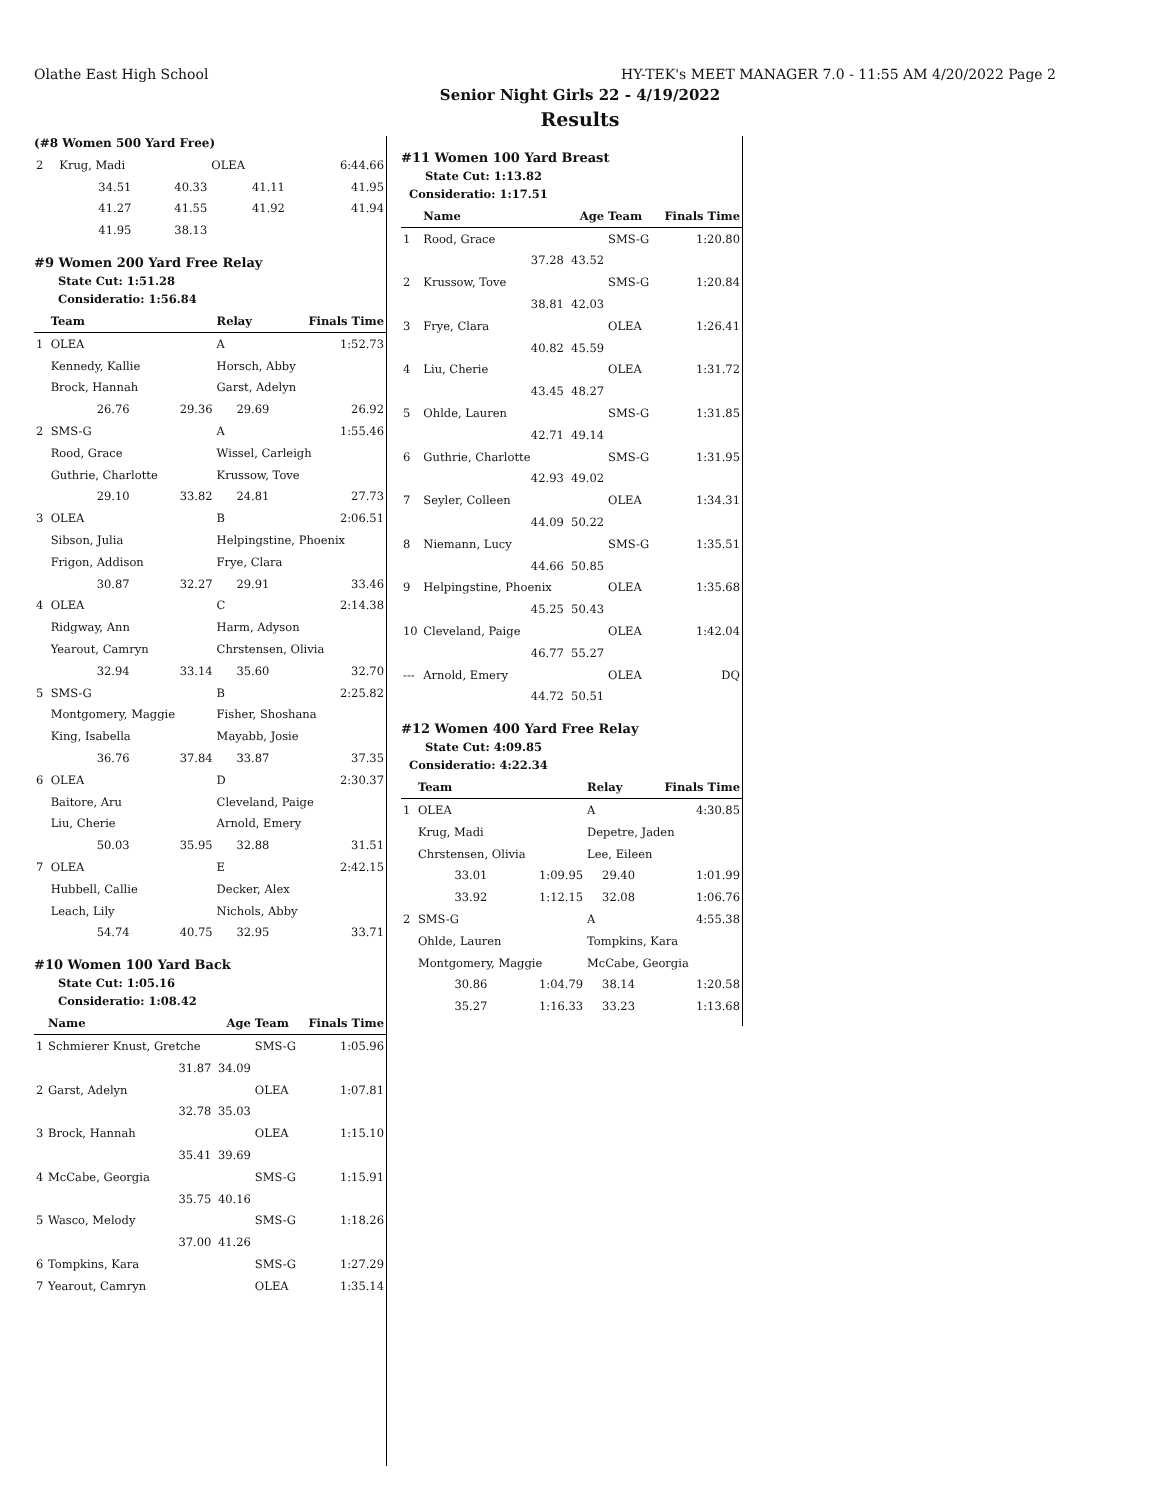Olathe East High School HY-TEK's MEET MANAGER 7.0 - 11:55 AM 4/20/2022 Page 2
Senior Night Girls 22 - 4/19/2022
Results
(#8 Women 500 Yard Free)
| 2 | Krug, Madi | | OLEA | 6:44.66 |
| | 34.51 | 40.33 | 41.11 | 41.95 |
| | 41.27 | 41.55 | 41.92 | 41.94 |
| | 41.95 | 38.13 | | |
#9 Women 200 Yard Free Relay
State Cut: 1:51.28
Consideratio: 1:56.84
| | Team | | Relay | Finals Time |
| --- | --- | --- | --- | --- |
| 1 | OLEA | | A | 1:52.73 |
| | Kennedy, Kallie | | Horsch, Abby | |
| | Brock, Hannah | | Garst, Adelyn | |
| | 26.76 | 29.36 | 29.69 | 26.92 |
| 2 | SMS-G | | A | 1:55.46 |
| | Rood, Grace | | Wissel, Carleigh | |
| | Guthrie, Charlotte | | Krussow, Tove | |
| | 29.10 | 33.82 | 24.81 | 27.73 |
| 3 | OLEA | | B | 2:06.51 |
| | Sibson, Julia | | Helpingstine, Phoenix | |
| | Frigon, Addison | | Frye, Clara | |
| | 30.87 | 32.27 | 29.91 | 33.46 |
| 4 | OLEA | | C | 2:14.38 |
| | Ridgway, Ann | | Harm, Adyson | |
| | Yearout, Camryn | | Chrstensen, Olivia | |
| | 32.94 | 33.14 | 35.60 | 32.70 |
| 5 | SMS-G | | B | 2:25.82 |
| | Montgomery, Maggie | | Fisher, Shoshana | |
| | King, Isabella | | Mayabb, Josie | |
| | 36.76 | 37.84 | 33.87 | 37.35 |
| 6 | OLEA | | D | 2:30.37 |
| | Baitore, Aru | | Cleveland, Paige | |
| | Liu, Cherie | | Arnold, Emery | |
| | 50.03 | 35.95 | 32.88 | 31.51 |
| 7 | OLEA | | E | 2:42.15 |
| | Hubbell, Callie | | Decker, Alex | |
| | Leach, Lily | | Nichols, Abby | |
| | 54.74 | 40.75 | 32.95 | 33.71 |
#10 Women 100 Yard Back
State Cut: 1:05.16
Consideratio: 1:08.42
| | Name | Age | Team | Finals Time |
| --- | --- | --- | --- | --- |
| 1 | Schmierer Knust, Gretche | | SMS-G | 1:05.96 |
| | 31.87 | 34.09 | | |
| 2 | Garst, Adelyn | | OLEA | 1:07.81 |
| | 32.78 | 35.03 | | |
| 3 | Brock, Hannah | | OLEA | 1:15.10 |
| | 35.41 | 39.69 | | |
| 4 | McCabe, Georgia | | SMS-G | 1:15.91 |
| | 35.75 | 40.16 | | |
| 5 | Wasco, Melody | | SMS-G | 1:18.26 |
| | 37.00 | 41.26 | | |
| 6 | Tompkins, Kara | | SMS-G | 1:27.29 |
| 7 | Yearout, Camryn | | OLEA | 1:35.14 |
#11 Women 100 Yard Breast
State Cut: 1:13.82
Consideratio: 1:17.51
| | Name | Age | Team | Finals Time |
| --- | --- | --- | --- | --- |
| 1 | Rood, Grace | | SMS-G | 1:20.80 |
| | 37.28 | 43.52 | | |
| 2 | Krussow, Tove | | SMS-G | 1:20.84 |
| | 38.81 | 42.03 | | |
| 3 | Frye, Clara | | OLEA | 1:26.41 |
| | 40.82 | 45.59 | | |
| 4 | Liu, Cherie | | OLEA | 1:31.72 |
| | 43.45 | 48.27 | | |
| 5 | Ohlde, Lauren | | SMS-G | 1:31.85 |
| | 42.71 | 49.14 | | |
| 6 | Guthrie, Charlotte | | SMS-G | 1:31.95 |
| | 42.93 | 49.02 | | |
| 7 | Seyler, Colleen | | OLEA | 1:34.31 |
| | 44.09 | 50.22 | | |
| 8 | Niemann, Lucy | | SMS-G | 1:35.51 |
| | 44.66 | 50.85 | | |
| 9 | Helpingstine, Phoenix | | OLEA | 1:35.68 |
| | 45.25 | 50.43 | | |
| 10 | Cleveland, Paige | | OLEA | 1:42.04 |
| | 46.77 | 55.27 | | |
| --- | Arnold, Emery | | OLEA | DQ |
| | 44.72 | 50.51 | | |
#12 Women 400 Yard Free Relay
State Cut: 4:09.85
Consideratio: 4:22.34
| | Team | | Relay | Finals Time |
| --- | --- | --- | --- | --- |
| 1 | OLEA | | A | 4:30.85 |
| | Krug, Madi | | Depetre, Jaden | |
| | Chrstensen, Olivia | | Lee, Eileen | |
| | 33.01 | 1:09.95 | 29.40 | 1:01.99 |
| | 33.92 | 1:12.15 | 32.08 | 1:06.76 |
| 2 | SMS-G | | A | 4:55.38 |
| | Ohlde, Lauren | | Tompkins, Kara | |
| | Montgomery, Maggie | | McCabe, Georgia | |
| | 30.86 | 1:04.79 | 38.14 | 1:20.58 |
| | 35.27 | 1:16.33 | 33.23 | 1:13.68 |